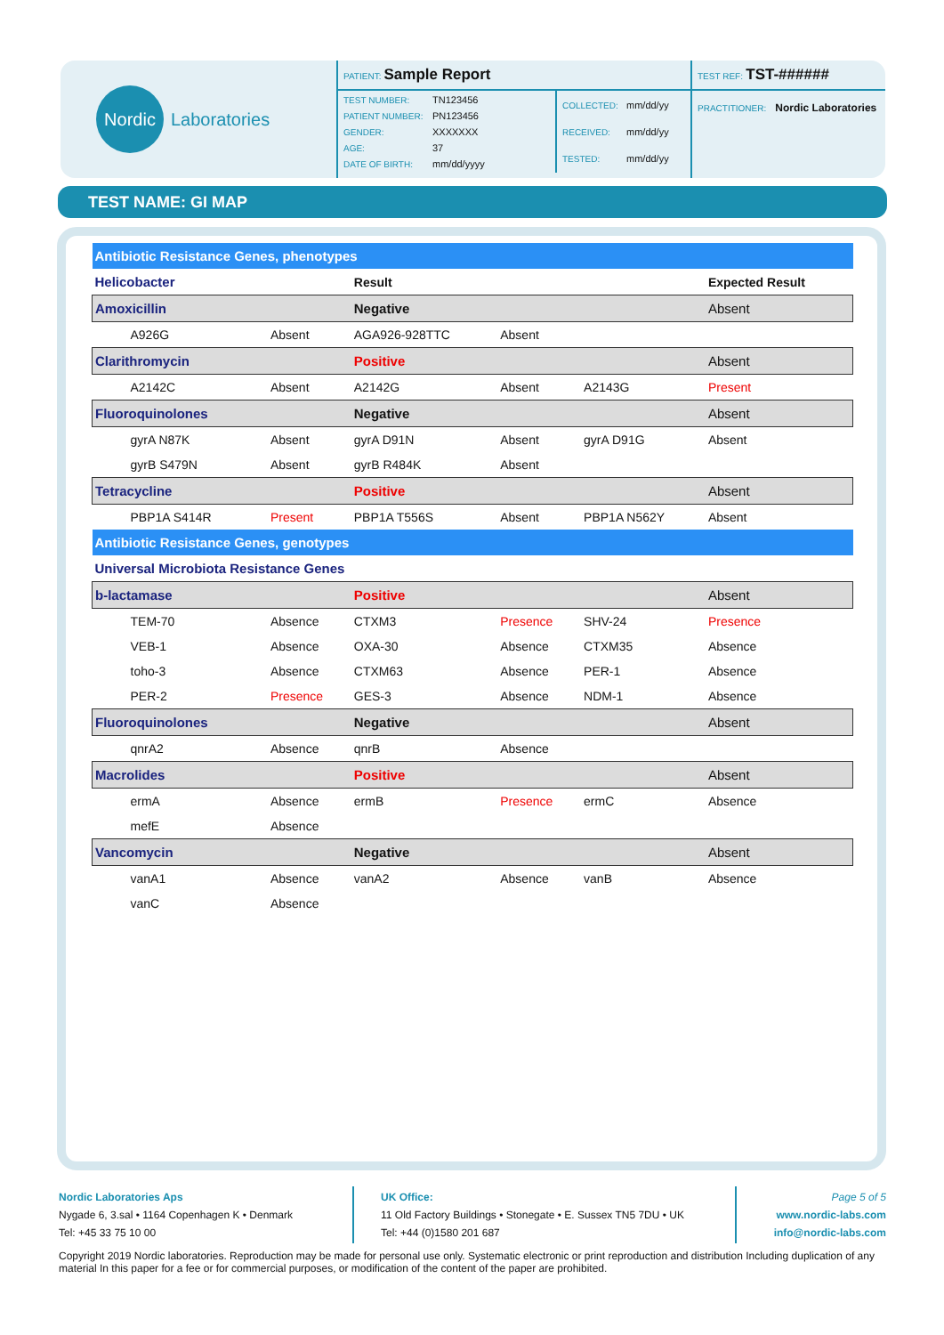Nordic
Laboratories
PATIENT: Sample Report
| TEST NUMBER: TN123456 |
| PATIENT NUMBER: PN123456 |
| GENDER: XXXXXXX |
| AGE: 37 |
| DATE OF BIRTH: mm/dd/yyyy |
| COLLECTED: mm/dd/yy |
| RECEIVED: mm/dd/yy |
| TESTED: mm/dd/yy |
TEST REF: TST-######
PRACTITIONER: Nordic Laboratories
TEST NAME: GI MAP
| Antibiotic Resistance Genes, phenotypes | | | | | |
| Helicobacter | | Result | | | Expected Result |
| Amoxicillin | | Negative | | | Absent |
| A926G | Absent | AGA926-928TTC | Absent | | |
| Clarithromycin | | Positive | | | Absent |
| A2142C | Absent | A2142G | Absent | A2143G | Present |
| Fluoroquinolones | | Negative | | | Absent |
| gyrA N87K | Absent | gyrA D91N | Absent | gyrA D91G | Absent |
| gyrB S479N | Absent | gyrB R484K | Absent | | |
| Tetracycline | | Positive | | | Absent |
| PBP1A S414R | Present | PBP1A T556S | Absent | PBP1A N562Y | Absent |
| Antibiotic Resistance Genes, genotypes | | | | | |
| Universal Microbiota Resistance Genes | | | | | |
| b-lactamase | | Positive | | | Absent |
| TEM-70 | Absence | CTXM3 | Presence | SHV-24 | Presence |
| VEB-1 | Absence | OXA-30 | Absence | CTXM35 | Absence |
| toho-3 | Absence | CTXM63 | Absence | PER-1 | Absence |
| PER-2 | Presence | GES-3 | Absence | NDM-1 | Absence |
| Fluoroquinolones | | Negative | | | Absent |
| qnrA2 | Absence | qnrB | Absence | | |
| Macrolides | | Positive | | | Absent |
| ermA | Absence | ermB | Presence | ermC | Absence |
| mefE | Absence | | | | |
| Vancomycin | | Negative | | | Absent |
| vanA1 | Absence | vanA2 | Absence | vanB | Absence |
| vanC | Absence | | | | |
Nordic Laboratories Aps
Nygade 6, 3.sal • 1164 Copenhagen K • Denmark
Tel: +45 33 75 10 00
UK Office:
11 Old Factory Buildings • Stonegate • E. Sussex TN5 7DU • UK
Tel: +44 (0)1580 201 687
Page 5 of 5
www.nordic-labs.com
info@nordic-labs.com
Copyright 2019 Nordic laboratories. Reproduction may be made for personal use only. Systematic electronic or print reproduction and distribution Including duplication of any material In this paper for a fee or for commercial purposes, or modification of the content of the paper are prohibited.